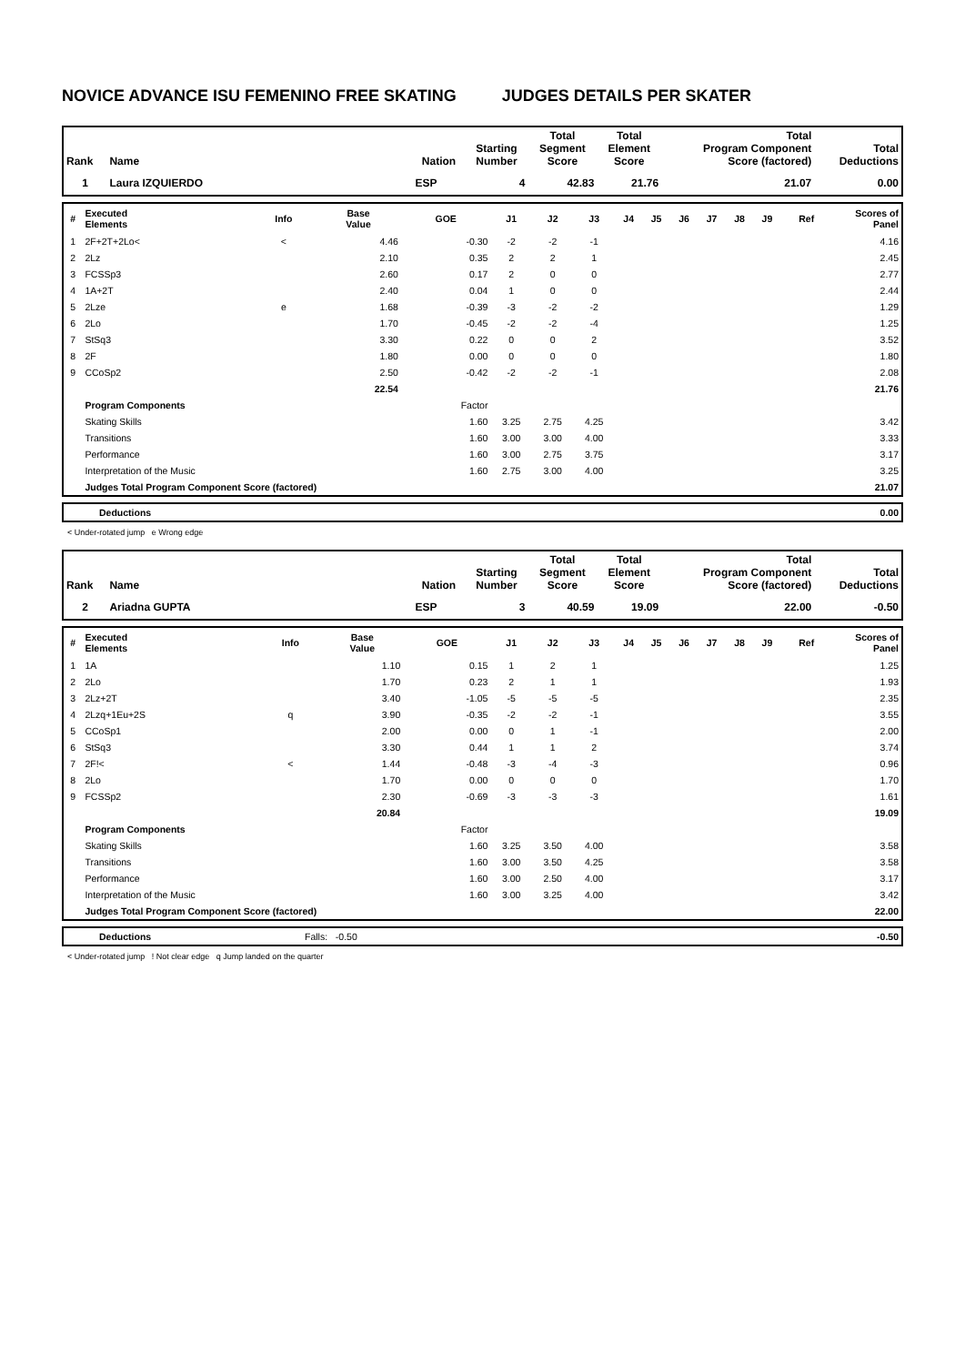NOVICE ADVANCE ISU FEMENINO FREE SKATING JUDGES DETAILS PER SKATER
| Rank | Name | Nation | Starting Number | Total Segment Score | Total Element Score | Total Program Component Score (factored) | Total Deductions |
| --- | --- | --- | --- | --- | --- | --- | --- |
| 1 | Laura IZQUIERDO | ESP | 4 | 42.83 | 21.76 | 21.07 | 0.00 |
| # | Executed Elements | Info | Base Value | GOE | J1 | J2 | J3 | J4 | J5 | J6 | J7 | J8 | J9 | Ref | Scores of Panel |
| --- | --- | --- | --- | --- | --- | --- | --- | --- | --- | --- | --- | --- | --- | --- | --- |
| 1 | 2F+2T+2Lo< | < | 4.46 | -0.30 | -2 | -2 | -1 | | | | | | | | 4.16 |
| 2 | 2Lz | | 2.10 | 0.35 | 2 | 2 | 1 | | | | | | | | 2.45 |
| 3 | FCSSp3 | | 2.60 | 0.17 | 2 | 0 | 0 | | | | | | | | 2.77 |
| 4 | 1A+2T | | 2.40 | 0.04 | 1 | 0 | 0 | | | | | | | | 2.44 |
| 5 | 2Lze | e | 1.68 | -0.39 | -3 | -2 | -2 | | | | | | | | 1.29 |
| 6 | 2Lo | | 1.70 | -0.45 | -2 | -2 | -4 | | | | | | | | 1.25 |
| 7 | StSq3 | | 3.30 | 0.22 | 0 | 0 | 2 | | | | | | | | 3.52 |
| 8 | 2F | | 1.80 | 0.00 | 0 | 0 | 0 | | | | | | | | 1.80 |
| 9 | CCoSp2 | | 2.50 | -0.42 | -2 | -2 | -1 | | | | | | | | 2.08 |
| | | | 22.54 | | | | | | | | | | | | 21.76 |
| | Program Components | | | Factor | | | | | | | | | | | |
| | Skating Skills | | | 1.60 | 3.25 | 2.75 | 4.25 | | | | | | | | 3.42 |
| | Transitions | | | 1.60 | 3.00 | 3.00 | 4.00 | | | | | | | | 3.33 |
| | Performance | | | 1.60 | 3.00 | 2.75 | 3.75 | | | | | | | | 3.17 |
| | Interpretation of the Music | | | 1.60 | 2.75 | 3.00 | 4.00 | | | | | | | | 3.25 |
| | Judges Total Program Component Score (factored) | | | | | | | | | | | | | | 21.07 |
| | Deductions | 0.00 |
< Under-rotated jump e Wrong edge
| Rank | Name | Nation | Starting Number | Total Segment Score | Total Element Score | Total Program Component Score (factored) | Total Deductions |
| --- | --- | --- | --- | --- | --- | --- | --- |
| 2 | Ariadna GUPTA | ESP | 3 | 40.59 | 19.09 | 22.00 | -0.50 |
| # | Executed Elements | Info | Base Value | GOE | J1 | J2 | J3 | J4 | J5 | J6 | J7 | J8 | J9 | Ref | Scores of Panel |
| --- | --- | --- | --- | --- | --- | --- | --- | --- | --- | --- | --- | --- | --- | --- | --- |
| 1 | 1A | | 1.10 | 0.15 | 1 | 2 | 1 | | | | | | | | 1.25 |
| 2 | 2Lo | | 1.70 | 0.23 | 2 | 1 | 1 | | | | | | | | 1.93 |
| 3 | 2Lz+2T | | 3.40 | -1.05 | -5 | -5 | -5 | | | | | | | | 2.35 |
| 4 | 2Lzq+1Eu+2S | q | 3.90 | -0.35 | -2 | -2 | -1 | | | | | | | | 3.55 |
| 5 | CCoSp1 | | 2.00 | 0.00 | 0 | 1 | -1 | | | | | | | | 2.00 |
| 6 | StSq3 | | 3.30 | 0.44 | 1 | 1 | 2 | | | | | | | | 3.74 |
| 7 | 2F!< | < | 1.44 | -0.48 | -3 | -4 | -3 | | | | | | | | 0.96 |
| 8 | 2Lo | | 1.70 | 0.00 | 0 | 0 | 0 | | | | | | | | 1.70 |
| 9 | FCSSp2 | | 2.30 | -0.69 | -3 | -3 | -3 | | | | | | | | 1.61 |
| | | | 20.84 | | | | | | | | | | | | 19.09 |
| | Program Components | | | Factor | | | | | | | | | | | |
| | Skating Skills | | | 1.60 | 3.25 | 3.50 | 4.00 | | | | | | | | 3.58 |
| | Transitions | | | 1.60 | 3.00 | 3.50 | 4.25 | | | | | | | | 3.58 |
| | Performance | | | 1.60 | 3.00 | 2.50 | 4.00 | | | | | | | | 3.17 |
| | Interpretation of the Music | | | 1.60 | 3.00 | 3.25 | 4.00 | | | | | | | | 3.42 |
| | Judges Total Program Component Score (factored) | | | | | | | | | | | | | | 22.00 |
| | Deductions | Falls: -0.50 | -0.50 |
< Under-rotated jump ! Not clear edge q Jump landed on the quarter